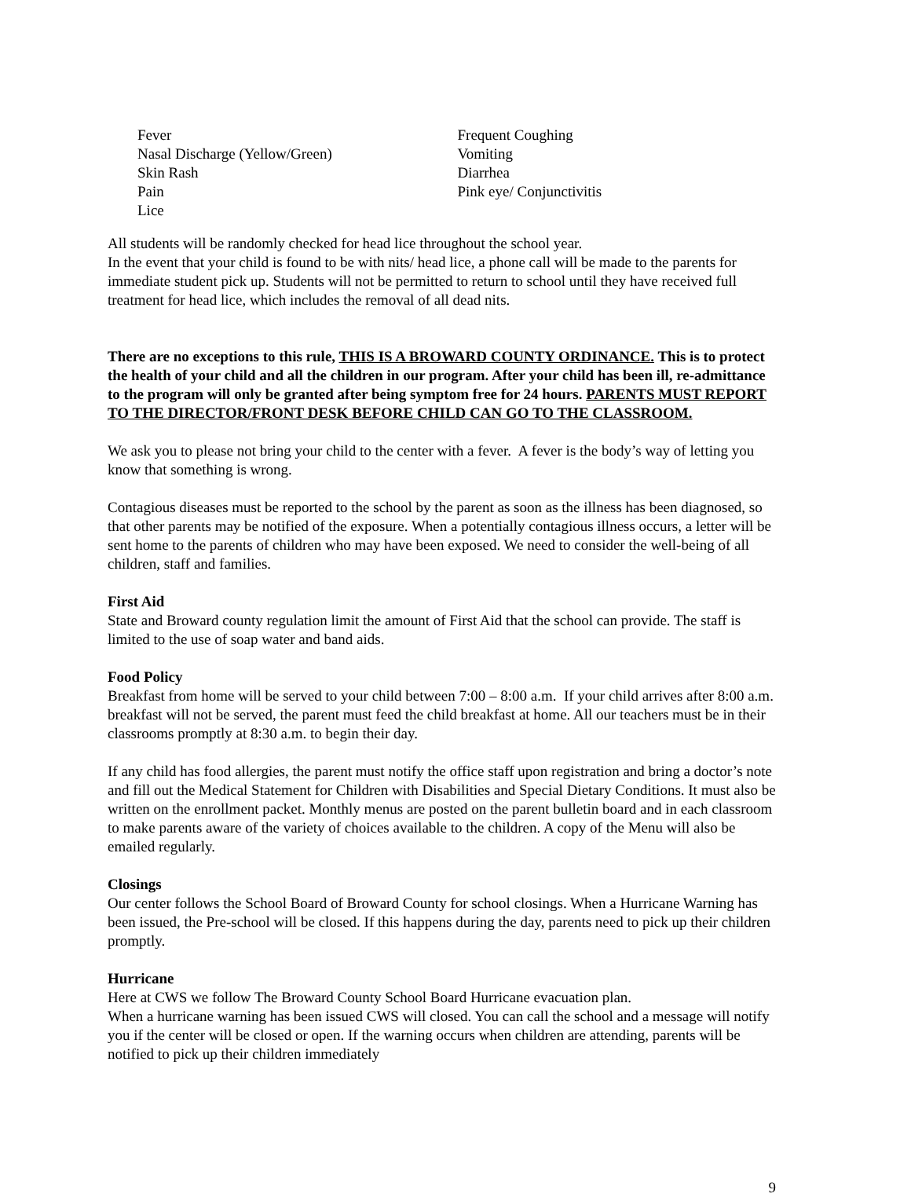Fever
Nasal Discharge (Yellow/Green)
Skin Rash
Pain
Lice
Frequent Coughing
Vomiting
Diarrhea
Pink eye/ Conjunctivitis
All students will be randomly checked for head lice throughout the school year.
In the event that your child is found to be with nits/ head lice, a phone call will be made to the parents for immediate student pick up. Students will not be permitted to return to school until they have received full treatment for head lice, which includes the removal of all dead nits.
There are no exceptions to this rule, THIS IS A BROWARD COUNTY ORDINANCE. This is to protect the health of your child and all the children in our program. After your child has been ill, re-admittance to the program will only be granted after being symptom free for 24 hours. PARENTS MUST REPORT TO THE DIRECTOR/FRONT DESK BEFORE CHILD CAN GO TO THE CLASSROOM.
We ask you to please not bring your child to the center with a fever. A fever is the body’s way of letting you know that something is wrong.
Contagious diseases must be reported to the school by the parent as soon as the illness has been diagnosed, so that other parents may be notified of the exposure. When a potentially contagious illness occurs, a letter will be sent home to the parents of children who may have been exposed. We need to consider the well-being of all children, staff and families.
First Aid
State and Broward county regulation limit the amount of First Aid that the school can provide. The staff is limited to the use of soap water and band aids.
Food Policy
Breakfast from home will be served to your child between 7:00 – 8:00 a.m. If your child arrives after 8:00 a.m. breakfast will not be served, the parent must feed the child breakfast at home. All our teachers must be in their classrooms promptly at 8:30 a.m. to begin their day.
If any child has food allergies, the parent must notify the office staff upon registration and bring a doctor’s note and fill out the Medical Statement for Children with Disabilities and Special Dietary Conditions. It must also be written on the enrollment packet. Monthly menus are posted on the parent bulletin board and in each classroom to make parents aware of the variety of choices available to the children. A copy of the Menu will also be emailed regularly.
Closings
Our center follows the School Board of Broward County for school closings. When a Hurricane Warning has been issued, the Pre-school will be closed. If this happens during the day, parents need to pick up their children promptly.
Hurricane
Here at CWS we follow The Broward County School Board Hurricane evacuation plan.
When a hurricane warning has been issued CWS will closed. You can call the school and a message will notify you if the center will be closed or open. If the warning occurs when children are attending, parents will be notified to pick up their children immediately
9